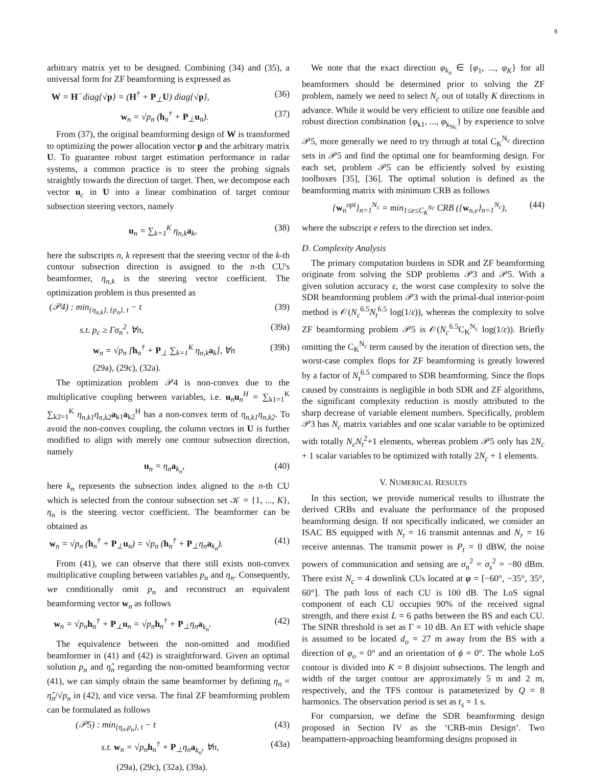8
arbitrary matrix yet to be designed. Combining (34) and (35), a universal form for ZF beamforming is expressed as
W = H<sup>−</sup>diag{√p} = (H<sup>†</sup> + P<sub>⊥</sub>U) diag{√p}, (36)
w<sub>n</sub> = √p<sub>n</sub> (h<sub>n</sub><sup>†</sup> + P<sub>⊥</sub>u<sub>n</sub>). (37)
From (37), the original beamforming design of W is transformed to optimizing the power allocation vector p and the arbitrary matrix U. To guarantee robust target estimation performance in radar systems, a common practice is to steer the probing signals straightly towards the direction of target. Then, we decompose each vector u<sub>c</sub> in U into a linear combination of target contour subsection steering vectors, namely
u<sub>n</sub> = ∑<sub>k=1</sub><sup>K</sup> η<sub>n,k</sub>a<sub>k</sub>, (38)
here the subscripts n, k represent that the steering vector of the k-th contour subsection direction is assigned to the n-th CU's beamformer, η<sub>n,k</sub> is the steering vector coefficient. The optimization problem is thus presented as
(𝒫4) : min<sub>{η<sub>n,k</sub>}, {p<sub>n</sub>}, t</sub> − t (39)
s.t. p<sub>c</sub> ≥ Γσ<sub>n</sub><sup>2</sup>, ∀n, (39a)
w<sub>n</sub> = √p<sub>n</sub> [h<sub>n</sub><sup>†</sup> + P<sub>⊥</sub> ∑<sub>k=1</sub><sup>K</sup> η<sub>n,k</sub>a<sub>k</sub>], ∀n (39b)
(29a), (29c), (32a).
The optimization problem 𝒫4 is non-convex due to the multiplicative coupling between variables, i.e. u<sub>n</sub>u<sub>n</sub><sup>H</sup> = ∑<sub>k1=1</sub><sup>K</sup> ∑<sub>k2=1</sub><sup>K</sup> η<sub>n,k1</sub>η<sub>n,k2</sub> a<sub>k1</sub>a<sub>k2</sub><sup>H</sup> has a non-convex term of η<sub>n,k1</sub>η<sub>n,k2</sub>. To avoid the non-convex coupling, the column vectors in U is further modified to align with merely one contour subsection direction, namely
u<sub>n</sub> = η<sub>n</sub>a<sub>k<sub>n</sub></sub>, (40)
here k<sub>n</sub> represents the subsection index aligned to the n-th CU which is selected from the contour subsection set 𝒦 = {1, ..., K}, η<sub>n</sub> is the steering vector coefficient. The beamformer can be obtained as
w<sub>n</sub> = √p<sub>n</sub> (h<sub>n</sub><sup>†</sup> + P<sub>⊥</sub>u<sub>n</sub>) = √p<sub>n</sub> (h<sub>n</sub><sup>†</sup> + P<sub>⊥</sub>η<sub>n</sub>a<sub>k<sub>n</sub></sub>). (41)
From (41), we can observe that there still exists non-convex multiplicative coupling between variables p<sub>n</sub> and η<sub>n</sub>. Consequently, we conditionally omit p<sub>n</sub> and reconstruct an equivalent beamforming vector w<sub>n</sub> as follows
w<sub>n</sub> = √p<sub>n</sub>h<sub>n</sub><sup>†</sup> + P<sub>⊥</sub>u<sub>n</sub> = √p<sub>n</sub>h<sub>n</sub><sup>†</sup> + P<sub>⊥</sub>η<sub>n</sub>a<sub>k<sub>n</sub></sub>. (42)
The equivalence between the non-omitted and modified beamformer in (41) and (42) is straightforward. Given an optimal solution p<sub>n</sub> and η̂<sub>n</sub> regarding the non-omitted beamforming vector (41), we can simply obtain the same beamformer by defining η<sub>n</sub> = η̂<sub>n</sub>/√p<sub>n</sub> in (42), and vice versa. The final ZF beamforming problem can be formulated as follows
(𝒫5) : min<sub>{η<sub>n</sub>,p<sub>n</sub>}, t</sub> − t (43)
s.t. w<sub>n</sub> = √p<sub>n</sub>h<sub>n</sub><sup>†</sup> + P<sub>⊥</sub>η<sub>n</sub>a<sub>k<sub>n</sub></sub>, ∀n, (43a)
(29a), (29c), (32a), (39a).
We note that the exact direction φ<sub>k<sub>n</sub></sub> ∈ {φ<sub>1</sub>, ..., φ<sub>K</sub>} for all beamformers should be determined prior to solving the ZF problem, namely we need to select N<sub>c</sub> out of totally K directions in advance. While it would be very efficient to utilize one feasible and robust direction combination {φ<sub>k1</sub>, ..., φ<sub>k<sub>Nc</sub></sub>} by experience to solve 𝒫5, more generally we need to try through at total C<sub>K</sub><sup>N<sub>c</sub></sup> direction sets in 𝒫5 and find the optimal one for beamforming design. For each set, problem 𝒫5 can be efficiently solved by existing toolboxes [35], [36]. The optimal solution is defined as the beamforming matrix with minimum CRB as follows
{w<sub>n</sub><sup>opt</sup>}<sub>n=1</sub><sup>N<sub>c</sub></sup> = min<sub>1≤e≤C<sub>K</sub><sup>Nc</sup></sub> CRB ({w<sub>n,e</sub>}<sub>n=1</sub><sup>N<sub>c</sub></sup>), (44)
where the subscript e refers to the direction set index.
D. Complexity Analysis
The primary computation burdens in SDR and ZF beamforming originate from solving the SDP problems 𝒫3 and 𝒫5. With a given solution accuracy ε, the worst case complexity to solve the SDR beamforming problem 𝒫3 with the primal-dual interior-point method is 𝒪(N<sub>c</sub><sup>6.5</sup>N<sub>t</sub><sup>6.5</sup> log(1/ε)), whereas the complexity to solve ZF beamforming problem 𝒫5 is 𝒪(N<sub>c</sub><sup>6.5</sup>C<sub>K</sub><sup>N<sub>c</sub></sup> log(1/ε)). Briefly omitting the C<sub>K</sub><sup>N<sub>c</sub></sup> term caused by the iteration of direction sets, the worst-case complex flops for ZF beamforming is greatly lowered by a factor of N<sub>t</sub><sup>6.5</sup> compared to SDR beamforming. Since the flops caused by constraints is negligible in both SDR and ZF algorithms, the significant complexity reduction is mostly attributed to the sharp decrease of variable element numbers. Specifically, problem 𝒫3 has N<sub>c</sub> matrix variables and one scalar variable to be optimized with totally N<sub>c</sub>N<sub>t</sub><sup>2</sup>+1 elements, whereas problem 𝒫5 only has 2N<sub>c</sub> + 1 scalar variables to be optimized with totally 2N<sub>c</sub> + 1 elements.
V. NUMERICAL RESULTS
In this section, we provide numerical results to illustrate the derived CRBs and evaluate the performance of the proposed beamforming design. If not specifically indicated, we consider an ISAC BS equipped with N<sub>t</sub> = 16 transmit antennas and N<sub>r</sub> = 16 receive antennas. The transmit power is P<sub>t</sub> = 0 dBW, the noise powers of communication and sensing are σ<sub>n</sub><sup>2</sup> = σ<sub>s</sub><sup>2</sup> = −80 dBm. There exist N<sub>c</sub> = 4 downlink CUs located at φ = [−60°, −35°, 35°, 60°]. The path loss of each CU is 100 dB. The LoS signal component of each CU occupies 90% of the received signal strength, and there exist L = 6 paths between the BS and each CU. The SINR threshold is set as Γ = 10 dB. An ET with vehicle shape is assumed to be located d<sub>o</sub> = 27 m away from the BS with a direction of φ<sub>o</sub> = 0° and an orientation of ϕ = 0°. The whole LoS contour is divided into K = 8 disjoint subsections. The length and width of the target contour are approximately 5 m and 2 m, respectively, and the TFS contour is parameterized by Q = 8 harmonics. The observation period is set as t<sub>s</sub> = 1 s.
For comparsion, we define the SDR beamforming design proposed in Section IV as the ‘CRB-min Design’. Two beampattern-approaching beamforming designs proposed in